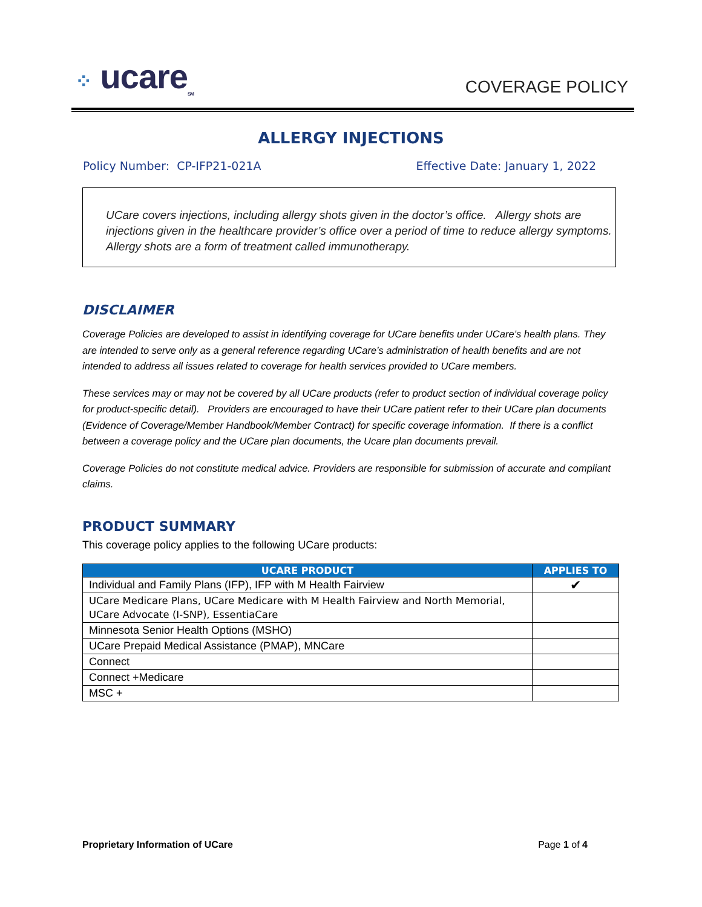⁘ ucare<sub>SM</sub>
COVERAGE POLICY
ALLERGY INJECTIONS
Policy Number: CP-IFP21-021A Effective Date: January 1, 2022
UCare covers injections, including allergy shots given in the doctor’s office. Allergy shots are injections given in the healthcare provider’s office over a period of time to reduce allergy symptoms. Allergy shots are a form of treatment called immunotherapy.
DISCLAIMER
Coverage Policies are developed to assist in identifying coverage for UCare benefits under UCare’s health plans. They are intended to serve only as a general reference regarding UCare’s administration of health benefits and are not intended to address all issues related to coverage for health services provided to UCare members.
These services may or may not be covered by all UCare products (refer to product section of individual coverage policy for product-specific detail). Providers are encouraged to have their UCare patient refer to their UCare plan documents (Evidence of Coverage/Member Handbook/Member Contract) for specific coverage information. If there is a conflict between a coverage policy and the UCare plan documents, the Ucare plan documents prevail.
Coverage Policies do not constitute medical advice. Providers are responsible for submission of accurate and compliant claims.
PRODUCT SUMMARY
This coverage policy applies to the following UCare products:
| UCARE PRODUCT | APPLIES TO |
| --- | --- |
| Individual and Family Plans (IFP), IFP with M Health Fairview | ✔ |
| UCare Medicare Plans, UCare Medicare with M Health Fairview and North Memorial, UCare Advocate (I-SNP), EssentiaCare | |
| Minnesota Senior Health Options (MSHO) | |
| UCare Prepaid Medical Assistance (PMAP), MNCare | |
| Connect | |
| Connect +Medicare | |
| MSC + | |
Proprietary Information of UCare Page 1 of 4